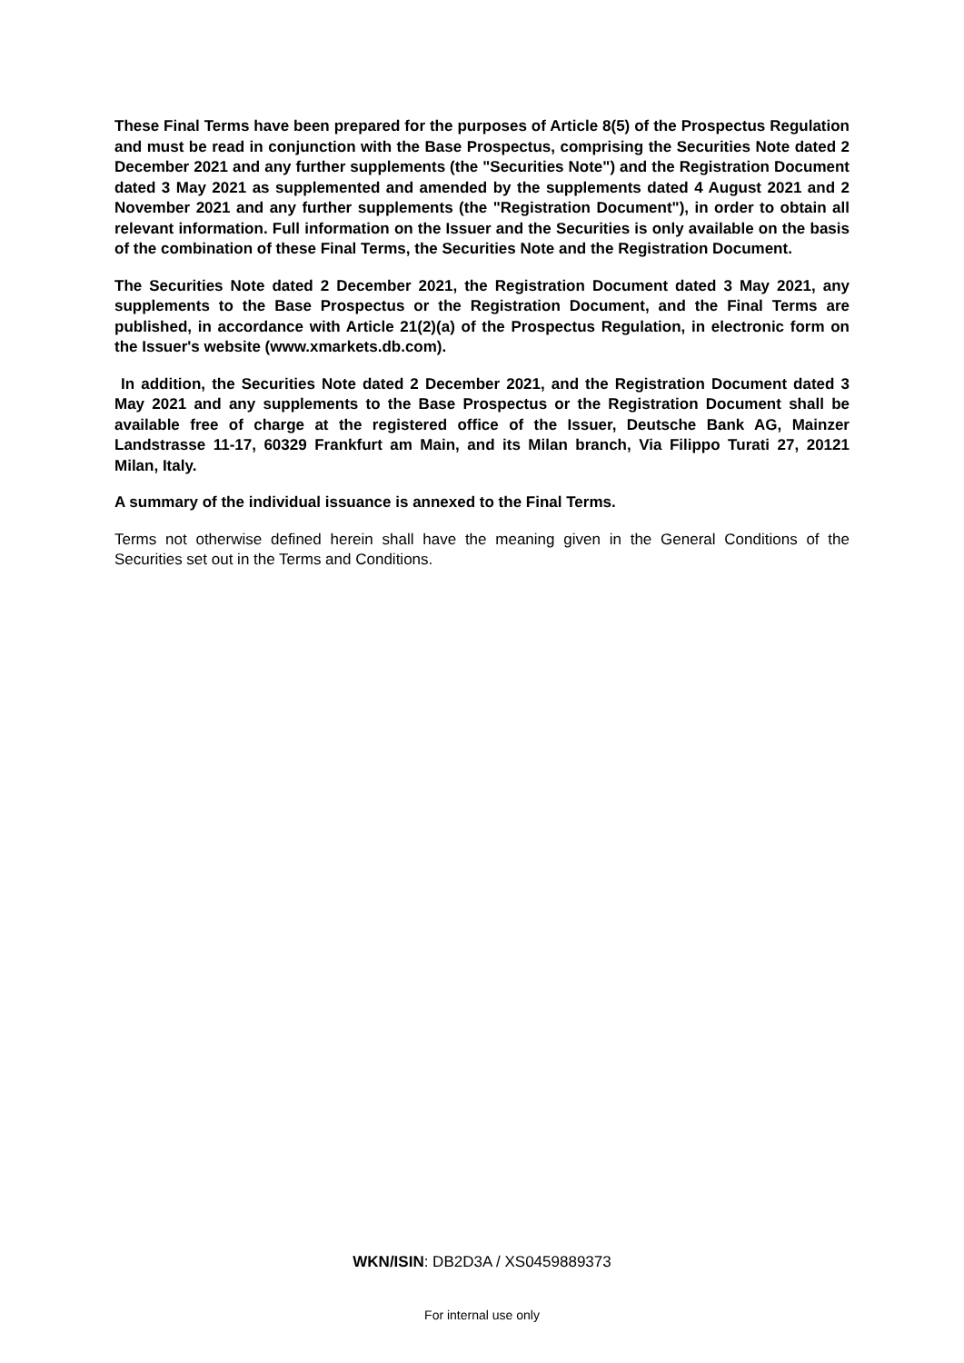These Final Terms have been prepared for the purposes of Article 8(5) of the Prospectus Regulation and must be read in conjunction with the Base Prospectus, comprising the Securities Note dated 2 December 2021 and any further supplements (the "Securities Note") and the Registration Document dated 3 May 2021 as supplemented and amended by the supplements dated 4 August 2021 and 2 November 2021 and any further supplements (the "Registration Document"), in order to obtain all relevant information. Full information on the Issuer and the Securities is only available on the basis of the combination of these Final Terms, the Securities Note and the Registration Document.
The Securities Note dated 2 December 2021, the Registration Document dated 3 May 2021, any supplements to the Base Prospectus or the Registration Document, and the Final Terms are published, in accordance with Article 21(2)(a) of the Prospectus Regulation, in electronic form on the Issuer's website (www.xmarkets.db.com).
In addition, the Securities Note dated 2 December 2021, and the Registration Document dated 3 May 2021 and any supplements to the Base Prospectus or the Registration Document shall be available free of charge at the registered office of the Issuer, Deutsche Bank AG, Mainzer Landstrasse 11-17, 60329 Frankfurt am Main, and its Milan branch, Via Filippo Turati 27, 20121 Milan, Italy.
A summary of the individual issuance is annexed to the Final Terms.
Terms not otherwise defined herein shall have the meaning given in the General Conditions of the Securities set out in the Terms and Conditions.
WKN/ISIN: DB2D3A / XS0459889373
For internal use only